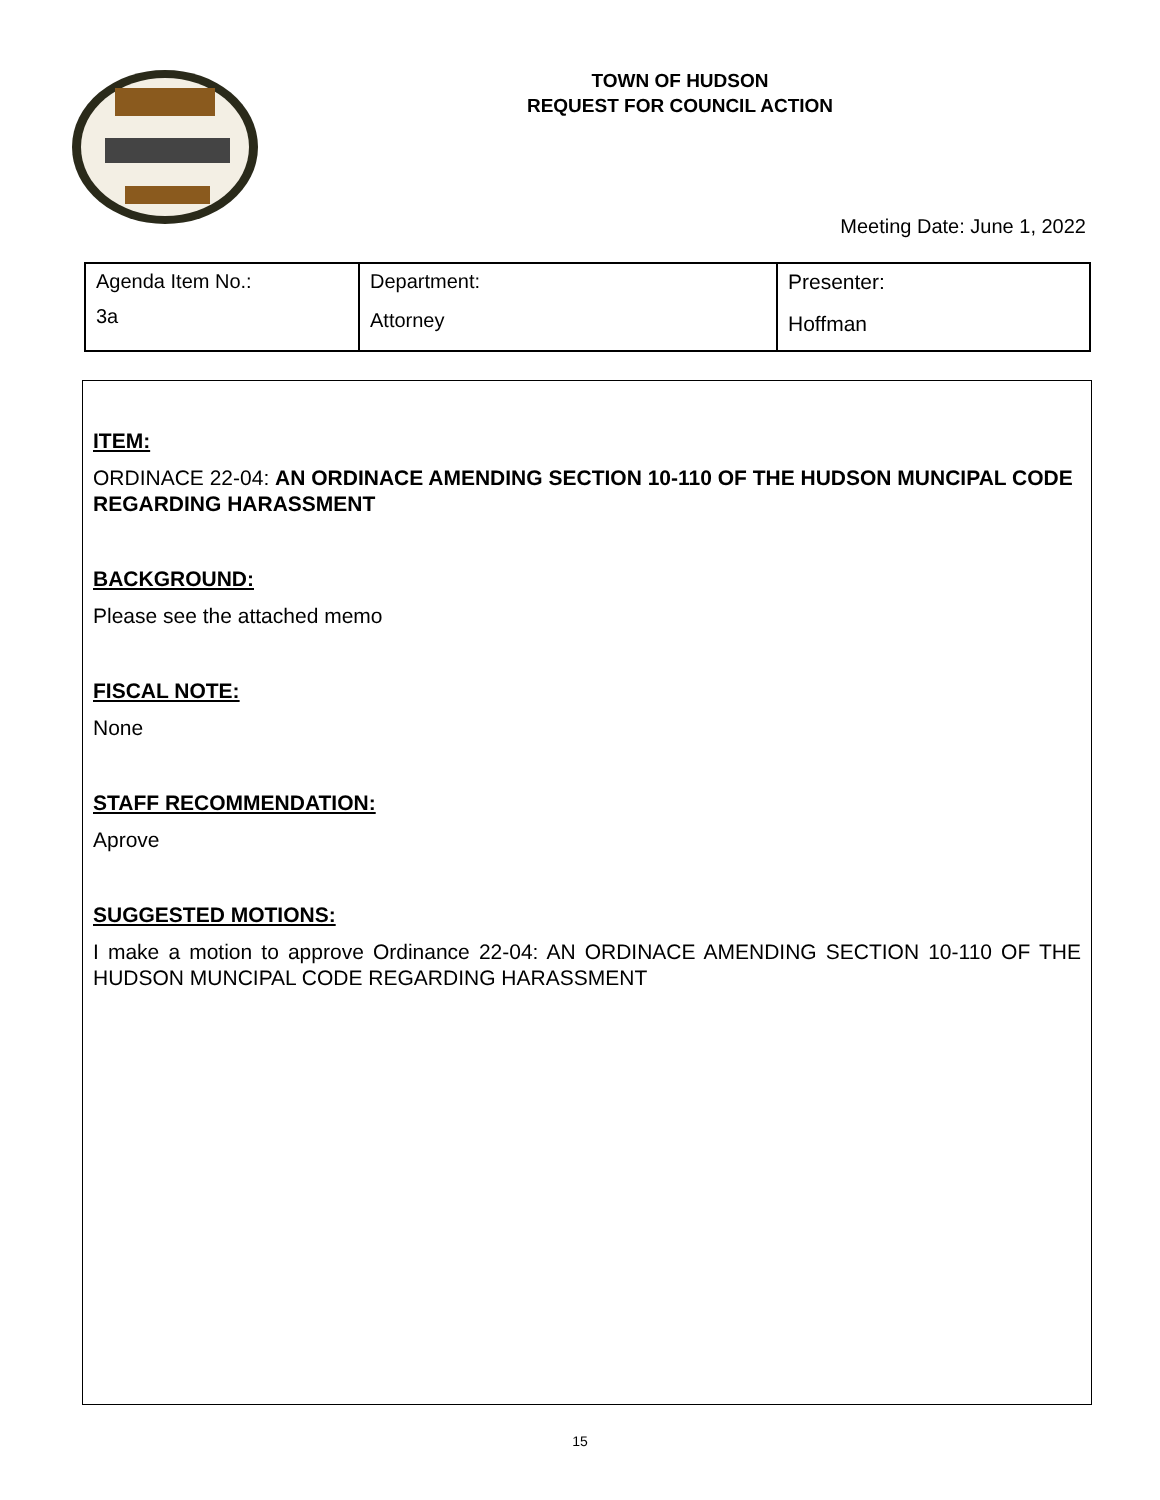TOWN OF HUDSON
REQUEST FOR COUNCIL ACTION
Meeting Date: June 1, 2022
| Agenda Item No.: 3a | Department: Attorney | Presenter: Hoffman |
ITEM:
ORDINACE 22-04: AN ORDINACE AMENDING SECTION 10-110 OF THE HUDSON MUNCIPAL CODE REGARDING HARASSMENT
BACKGROUND:
Please see the attached memo
FISCAL NOTE:
None
STAFF RECOMMENDATION:
Aprove
SUGGESTED MOTIONS:
I make a motion to approve Ordinance 22-04: AN ORDINACE AMENDING SECTION 10-110 OF THE HUDSON MUNCIPAL CODE REGARDING HARASSMENT
15